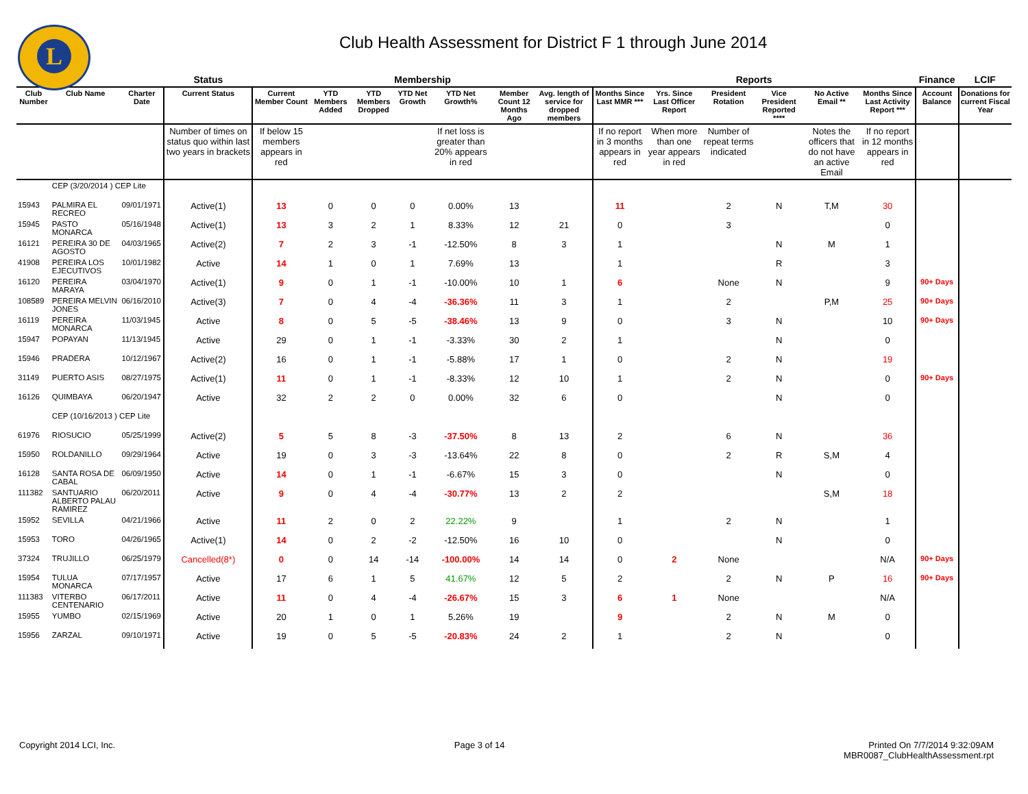L
Club Health Assessment for District F 1 through June 2014
| | | | Status | Membership | | | | | | | Reports | | | | | | Finance | LCIF |
| --- | --- | --- | --- | --- | --- | --- | --- | --- | --- | --- | --- | --- | --- | --- | --- | --- | --- | --- |
| Club Number | Club Name | Charter Date | Current Status | Current Member Count | YTD Members Added | YTD Members Dropped | YTD Net Growth | YTD Net Growth% | Member Count 12 Months Ago | Avg. length of service for dropped members | Months Since Last MMR *** | Yrs. Since Last Officer Report | President Rotation | Vice President Reported **** | No Active Email ** | Months Since Last Activity Report *** | Account Balance | Donations for current Fiscal Year |
| | | | Number of times on status quo within last two years in brackets | If below 15 members appears in red | | | | If net loss is greater than 20% appears in red | | | If no report in 3 months appears in red | When more than one year appears in red | Number of repeat terms indicated | | Notes the officers that do not have an active Email | If no report in 12 months appears in red | | |
| | CEP (3/20/2014 ) CEP Lite | | | | | | | | | | | | | | | | | |
| 15943 | PALMIRA EL RECREO | 09/01/1971 | Active(1) | 13 | 0 | 0 | 0 | 0.00% | 13 | | 11 | | 2 | N | T,M | 30 | | |
| 15945 | PASTO MONARCA | 05/16/1948 | Active(1) | 13 | 3 | 2 | 1 | 8.33% | 12 | 21 | 0 | | 3 | | | 0 | | |
| 16121 | PEREIRA 30 DE AGOSTO | 04/03/1965 | Active(2) | 7 | 2 | 3 | -1 | -12.50% | 8 | 3 | 1 | | | N | M | 1 | | |
| 41908 | PEREIRA LOS EJECUTIVOS | 10/01/1982 | Active | 14 | 1 | 0 | 1 | 7.69% | 13 | | 1 | | | R | | 3 | | |
| 16120 | PEREIRA MARAYA | 03/04/1970 | Active(1) | 9 | 0 | 1 | -1 | -10.00% | 10 | 1 | 6 | | None | N | | 9 | 90+ Days | |
| 108589 | PEREIRA MELVIN JONES | 06/16/2010 | Active(3) | 7 | 0 | 4 | -4 | -36.36% | 11 | 3 | 1 | | 2 | | P,M | 25 | 90+ Days | |
| 16119 | PEREIRA MONARCA | 11/03/1945 | Active | 8 | 0 | 5 | -5 | -38.46% | 13 | 9 | 0 | | 3 | N | | 10 | 90+ Days | |
| 15947 | POPAYAN | 11/13/1945 | Active | 29 | 0 | 1 | -1 | -3.33% | 30 | 2 | 1 | | | N | | 0 | | |
| 15946 | PRADERA | 10/12/1967 | Active(2) | 16 | 0 | 1 | -1 | -5.88% | 17 | 1 | 0 | | 2 | N | | 19 | | |
| 31149 | PUERTO ASIS | 08/27/1975 | Active(1) | 11 | 0 | 1 | -1 | -8.33% | 12 | 10 | 1 | | 2 | N | | 0 | 90+ Days | |
| 16126 | QUIMBAYA | 06/20/1947 | Active | 32 | 2 | 2 | 0 | 0.00% | 32 | 6 | 0 | | | N | | 0 | | |
| | CEP (10/16/2013 ) CEP Lite | | | | | | | | | | | | | | | | | |
| 61976 | RIOSUCIO | 05/25/1999 | Active(2) | 5 | 5 | 8 | -3 | -37.50% | 8 | 13 | 2 | | 6 | N | | 36 | | |
| 15950 | ROLDANILLO | 09/29/1964 | Active | 19 | 0 | 3 | -3 | -13.64% | 22 | 8 | 0 | | 2 | R | S,M | 4 | | |
| 16128 | SANTA ROSA DE CABAL | 06/09/1950 | Active | 14 | 0 | 1 | -1 | -6.67% | 15 | 3 | 0 | | | N | | 0 | | |
| 111382 | SANTUARIO ALBERTO PALAU RAMIREZ | 06/20/2011 | Active | 9 | 0 | 4 | -4 | -30.77% | 13 | 2 | 2 | | | | S,M | 18 | | |
| 15952 | SEVILLA | 04/21/1966 | Active | 11 | 2 | 0 | 2 | 22.22% | 9 | | 1 | | 2 | N | | 1 | | |
| 15953 | TORO | 04/26/1965 | Active(1) | 14 | 0 | 2 | -2 | -12.50% | 16 | 10 | 0 | | | N | | 0 | | |
| 37324 | TRUJILLO | 06/25/1979 | Cancelled(8*) | 0 | 0 | 14 | -14 | -100.00% | 14 | 14 | 0 | 2 | None | | | N/A | 90+ Days | |
| 15954 | TULUA MONARCA | 07/17/1957 | Active | 17 | 6 | 1 | 5 | 41.67% | 12 | 5 | 2 | | 2 | N | P | 16 | 90+ Days | |
| 111383 | VITERBO CENTENARIO | 06/17/2011 | Active | 11 | 0 | 4 | -4 | -26.67% | 15 | 3 | 6 | 1 | None | | | N/A | | |
| 15955 | YUMBO | 02/15/1969 | Active | 20 | 1 | 0 | 1 | 5.26% | 19 | | 9 | | 2 | N | M | 0 | | |
| 15956 | ZARZAL | 09/10/1971 | Active | 19 | 0 | 5 | -5 | -20.83% | 24 | 2 | 1 | | 2 | N | | 0 | | |
Copyright 2014 LCI, Inc. Page 3 of 14 Printed On 7/7/2014 9:32:09AM
MBR0087_ClubHealthAssessment.rpt